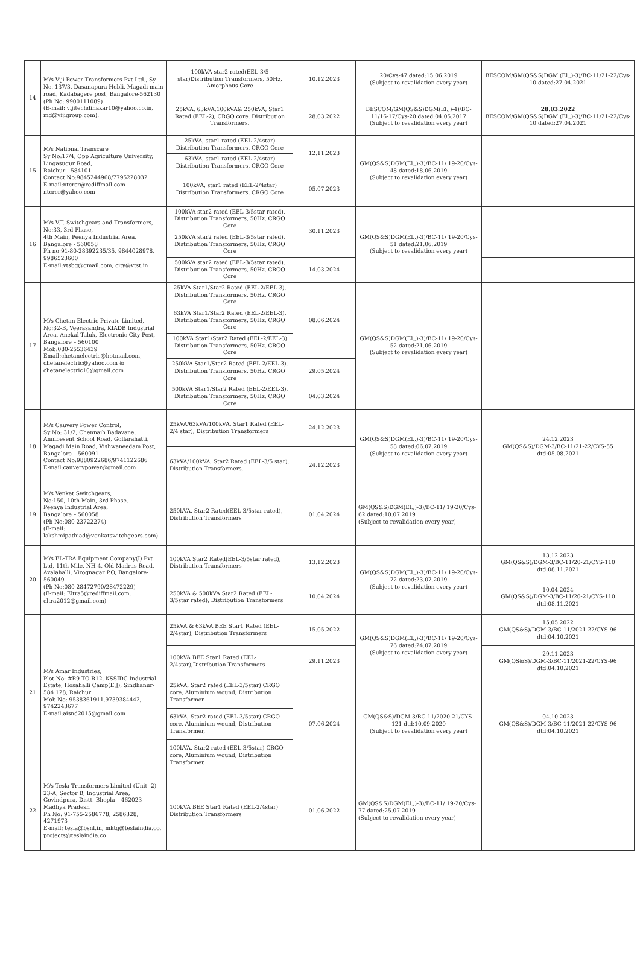| 14 | M/s Viji Power Transformers Pvt Ltd., Sy No. 137/3, Dasanapura Hobli, Magadi main road, Kadabagere post, Bangalore-562130 (Ph No: 9900111089) (E-mail: vijitechdinakar10@yahoo.co.in, md@vijigroup.com). | 100kVA star2 rated(EEL-3/5 star)Distribution Transformers, 50Hz, Amorphous Core | 10.12.2023 | 20/Cys-47 dated:15.06.2019 (Subject to revalidation every year) | BESCOM/GM(QS&S)DGM (El.,)-3)/BC-11/21-22/Cys-10 dated:27.04.2021 |
| | | 25kVA, 63kVA,100kVA& 250kVA, Star1 Rated (EEL-2), CRGO core, Distribution Transformers. | 28.03.2022 | BESCOM/GM(QS&S)DGM(El.,)-4)/BC-11/16-17/Cys-20 dated:04.05.2017 (Subject to revalidation every year) | 28.03.2022 BESCOM/GM(QS&S)DGM (El.,)-3)/BC-11/21-22/Cys-10 dated:27.04.2021 |
| 15 | M/s National Transcare Sy No:17/4, Opp Agriculture University, Lingasugur Road, Raichur - 584101 Contact No:9845244968/7795228032 E-mail:ntcrcr@rediffmail.com ntcrcr@yahoo.com | 25kVA, star1 rated (EEL-2/4star) Distribution Transformers, CRGO Core | 12.11.2023 | GM(QS&S)DGM(El.,)-3)/BC-11/ 19-20/Cys-48 dated:18.06.2019 (Subject to revalidation every year) | |
| | | 63kVA, star1 rated (EEL-2/4star) Distribution Transformers, CRGO Core | | | |
| | | 100kVA, star1 rated (EEL-2/4star) Distribution Transformers, CRGO Core | 05.07.2023 | | |
| 16 | M/s V.T. Switchgears and Transformers, No:33, 3rd Phase, 4th Main, Peenya Industrial Area, Bangalore - 560058 Ph no:91-80-28392235/35, 9844028978, 9986523600 E-mail:vtsbg@gmail.com, city@vtst.in | 100kVA star2 rated (EEL-3/5star rated), Distribution Transformers, 50Hz, CRGO Core | 30.11.2023 | GM(QS&S)DGM(El.,)-3)/BC-11/ 19-20/Cys-51 dated:21.06.2019 (Subject to revalidation every year) | |
| | | 250kVA star2 rated (EEL-3/5star rated), Distribution Transformers, 50Hz, CRGO Core | | | |
| | | 500kVA star2 rated (EEL-3/5star rated), Distribution Transformers, 50Hz, CRGO Core | 14.03.2024 | | |
| 17 | M/s Chetan Electric Private Limited, No:32-B, Veerasandra, KIADB Industrial Area, Anekal Taluk, Electronic City Post, Bangalore – 560100 Mob:080-25536439 Email:chetanelectric@hotmail.com, chetanelectric@yahoo.com & chetanelectric10@gmail.com | 25kVA Star1/Star2 Rated (EEL-2/EEL-3), Distribution Transformers, 50Hz, CRGO Core | 08.06.2024 | GM(QS&S)DGM(El.,)-3)/BC-11/ 19-20/Cys-52 dated:21.06.2019 (Subject to revalidation every year) | |
| | | 63kVA Star1/Star2 Rated (EEL-2/EEL-3), Distribution Transformers, 50Hz, CRGO Core | | | |
| | | 100kVA Star1/Star2 Rated (EEL-2/EEL-3) Distribution Transformers, 50Hz, CRGO Core | | | |
| | | 250kVA Star1/Star2 Rated (EEL-2/EEL-3), Distribution Transformers, 50Hz, CRGO Core | 29.05.2024 | | |
| | | 500kVA Star1/Star2 Rated (EEL-2/EEL-3), Distribution Transformers, 50Hz, CRGO Core | 04.03.2024 | | |
| 18 | M/s Cauvery Power Control, Sy No: 31/2, Chennaih Badavane, Annibesent School Road, Gollarahatti, Magadi Main Road, Vishwaneedam Post, Bangalore – 560091 Contact No:9880922686/9741122686 E-mail:cauverypower@gmail.com | 25kVA/63kVA/100kVA, Star1 Rated (EEL-2/4 star), Distribution Transformers | 24.12.2023 | GM(QS&S)DGM(El.,)-3)/BC-11/ 19-20/Cys-58 dated:06.07.2019 (Subject to revalidation every year) | 24.12.2023 GM(QS&S)/DGM-3/BC-11/21-22/CYS-55 dtd:05.08.2021 |
| | | 63kVA/100kVA, Star2 Rated (EEL-3/5 star), Distribution Transformers, | 24.12.2023 | | |
| 19 | M/s Venkat Switchgears, No:150, 10th Main, 3rd Phase, Peenya Industrial Area, Bangalore – 560058 (Ph No:080 23722274) (E-mail: lakshmipathiad@venkatswitchgears.com) | 250kVA, Star2 Rated(EEL-3/5star rated), Distribution Transformers | 01.04.2024 | GM(QS&S)DGM(El.,)-3)/BC-11/ 19-20/Cys-62 dated:10.07.2019 (Subject to revalidation every year) | |
| 20 | M/s EL-TRA Equipment Company(I) Pvt Ltd, 11th Mile, NH-4, Old Madras Road, Avalahalli, Virognagar P.O, Bangalore- 560049 (Ph No:080 28472790/28472229) (E-mail: Eltra5@rediffmail.com, eltra2012@gmail.com) | 100kVA Star2 Rated(EEL-3/5star rated), Distribution Transformers | 13.12.2023 | GM(QS&S)DGM(El.,)-3)/BC-11/ 19-20/Cys-72 dated:23.07.2019 (Subject to revalidation every year) | 13.12.2023 GM(QS&S)/DGM-3/BC-11/20-21/CYS-110 dtd:08.11.2021 |
| | | 250kVA & 500kVA Star2 Rated (EEL-3/5star rated), Distribution Transformers | 10.04.2024 | | 10.04.2024 GM(QS&S)/DGM-3/BC-11/20-21/CYS-110 dtd:08.11.2021 |
| 21 | M/s Amar Industries, Plot No: #R9 TO R12, KSSIDC Industrial Estate, Hosahalli Camp(E.J), Sindhanur-584 128, Raichur Mob No: 9538361911,9739384442, 9742243677 E-mail:aisnd2015@gmail.com | 25kVA & 63kVA BEE Star1 Rated (EEL-2/4star), Distribution Transformers | 15.05.2022 | GM(QS&S)DGM(El.,)-3)/BC-11/ 19-20/Cys-76 dated:24.07.2019 (Subject to revalidation every year) | 15.05.2022 GM(QS&S)/DGM-3/BC-11/2021-22/CYS-96 dtd:04.10.2021 |
| | | 100kVA BEE Star1 Rated (EEL-2/4star),Distribution Transformers | 29.11.2023 | | 29.11.2023 GM(QS&S)/DGM-3/BC-11/2021-22/CYS-96 dtd:04.10.2021 |
| | | 25kVA, Star2 rated (EEL-3/5star) CRGO core, Aluminium wound, Distribution Transformer | 07.06.2024 | GM(QS&S)/DGM-3/BC-11/2020-21/CYS-121 dtd:10.09.2020 (Subject to revalidation every year) | 04.10.2023 GM(QS&S)/DGM-3/BC-11/2021-22/CYS-96 dtd:04.10.2021 |
| | | 63kVA, Star2 rated (EEL-3/5star) CRGO core, Aluminium wound, Distribution Transformer, | | | |
| | | 100kVA, Star2 rated (EEL-3/5star) CRGO core, Aluminium wound, Distribution Transformer, | | | |
| 22 | M/s Tesla Transformers Limited (Unit -2) 23-A, Sector B, Industrial Area, Govindpura, Distt. Bhopla – 462023 Madhya Pradesh Ph No: 91-755-2586778, 2586328, 4271973 E-mail: tesla@bsnl.in, mktg@teslaindia.co, projects@teslaindia.co | 100kVA BEE Star1 Rated (EEL-2/4star) Distribution Transformers | 01.06.2022 | GM(QS&S)DGM(El.,)-3)/BC-11/ 19-20/Cys-77 dated:25.07.2019 (Subject to revalidation every year) | |